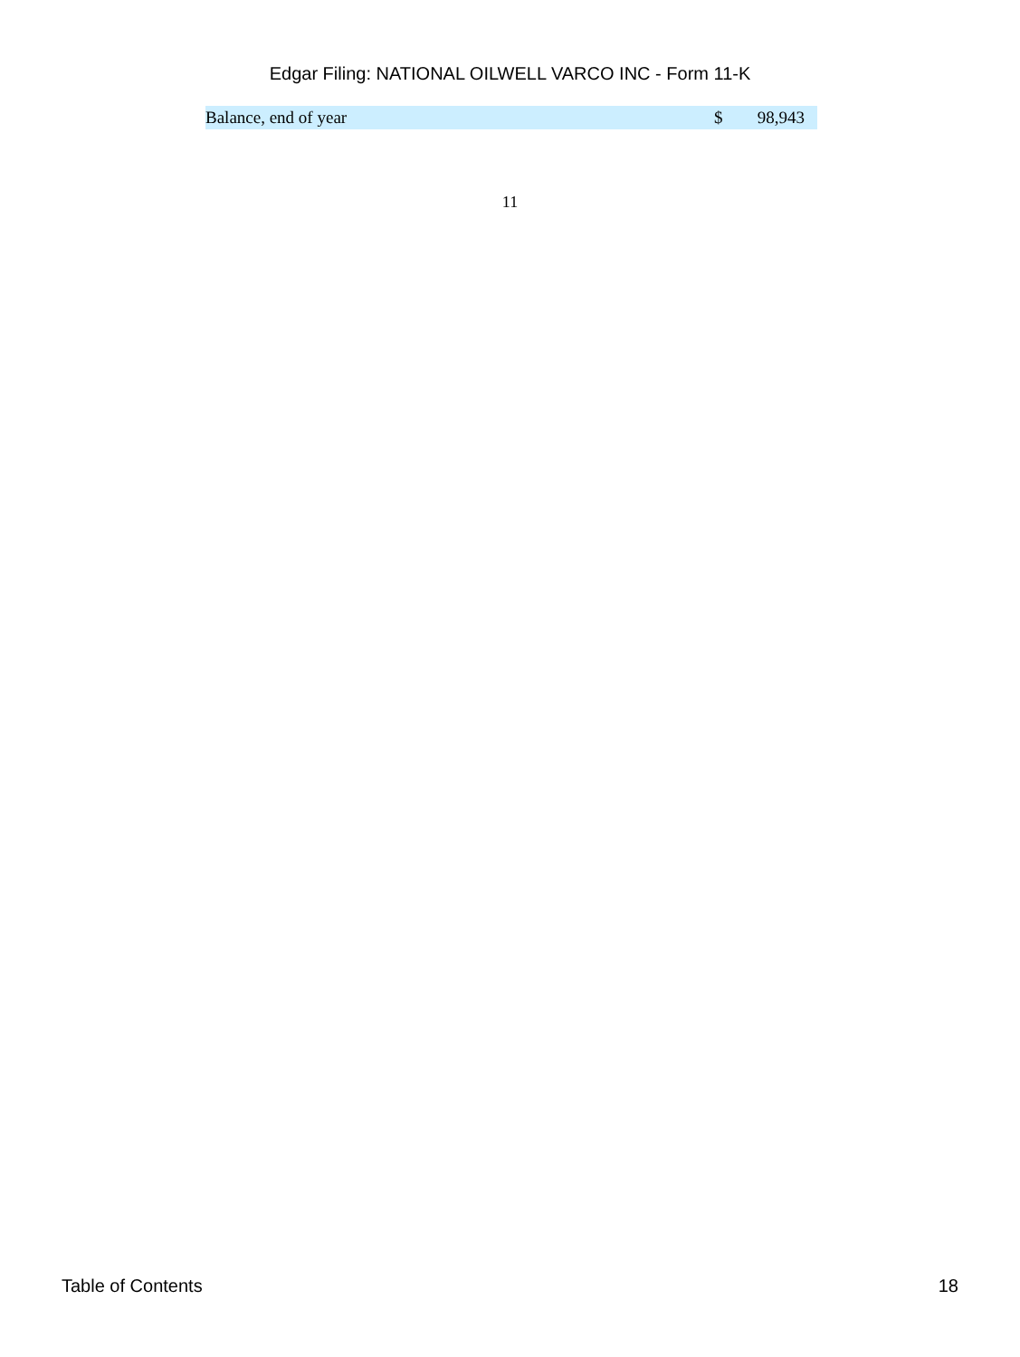Edgar Filing: NATIONAL OILWELL VARCO INC - Form 11-K
| Balance, end of year | $ | 98,943 |
11
Table of Contents 18